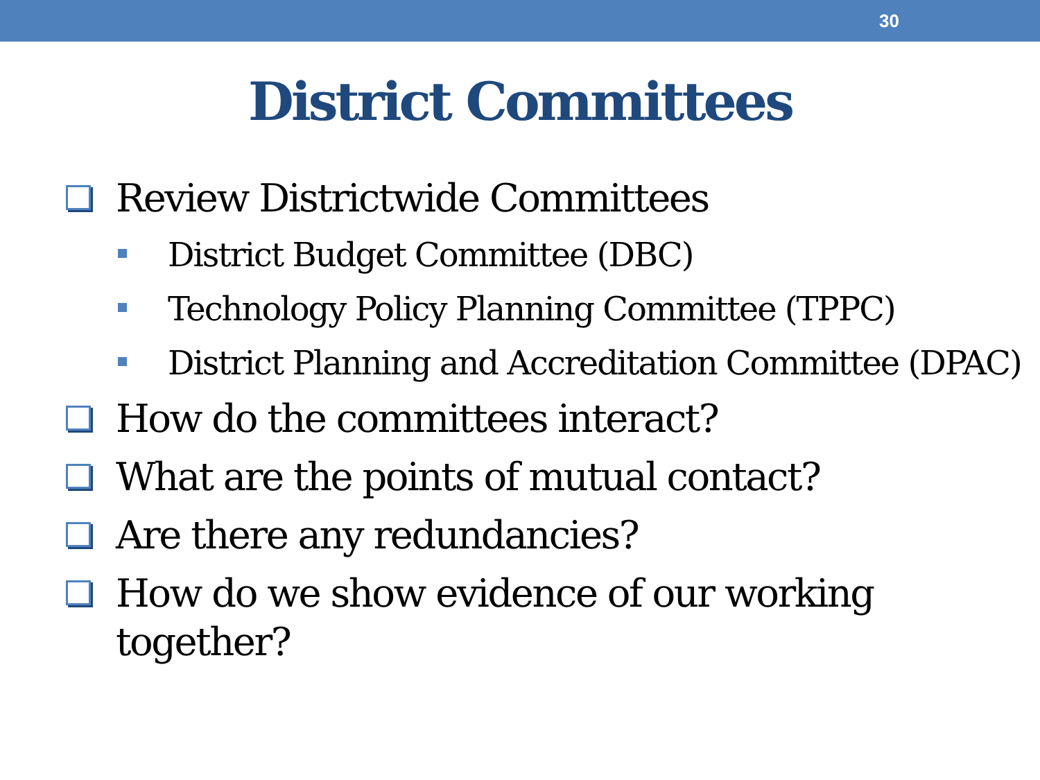30
District Committees
Review Districtwide Committees
District Budget Committee (DBC)
Technology Policy Planning Committee (TPPC)
District Planning and Accreditation Committee (DPAC)
How do the committees interact?
What are the points of mutual contact?
Are there any redundancies?
How do we show evidence of our working together?